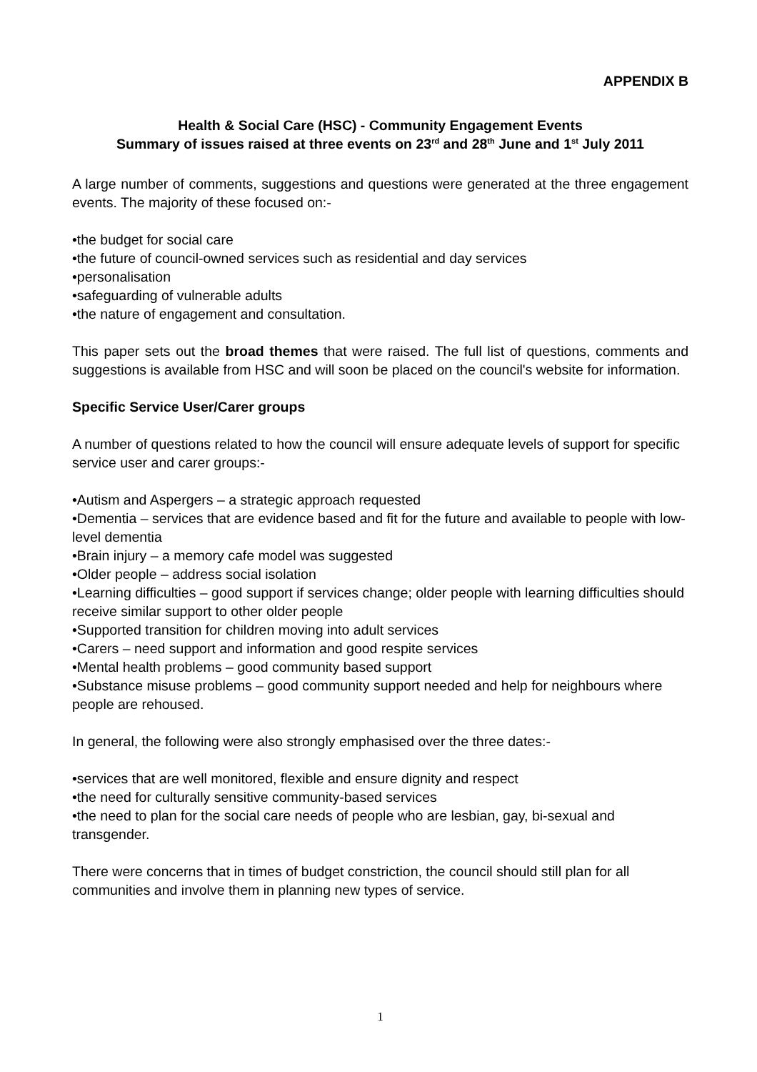APPENDIX B
Health & Social Care (HSC) - Community Engagement Events
Summary of issues raised at three events on 23<sup>rd</sup> and 28<sup>th</sup> June and 1<sup>st</sup> July 2011
A large number of comments, suggestions and questions were generated at the three engagement events. The majority of these focused on:-
•the budget for social care
•the future of council-owned services such as residential and day services
•personalisation
•safeguarding of vulnerable adults
•the nature of engagement and consultation.
This paper sets out the broad themes that were raised. The full list of questions, comments and suggestions is available from HSC and will soon be placed on the council's website for information.
Specific Service User/Carer groups
A number of questions related to how the council will ensure adequate levels of support for specific service user and carer groups:-
•Autism and Aspergers – a strategic approach requested
•Dementia – services that are evidence based and fit for the future and available to people with low-level dementia
•Brain injury – a memory cafe model was suggested
•Older people – address social isolation
•Learning difficulties – good support if services change; older people with learning difficulties should receive similar support to other older people
•Supported transition for children moving into adult services
•Carers – need support and information and good respite services
•Mental health problems – good community based support
•Substance misuse problems – good community support needed and help for neighbours where people are rehoused.
In general, the following were also strongly emphasised over the three dates:-
•services that are well monitored, flexible and ensure dignity and respect
•the need for culturally sensitive community-based services
•the need to plan for the social care needs of people who are lesbian, gay, bi-sexual and transgender.
There were concerns that in times of budget constriction, the council should still plan for all communities and involve them in planning new types of service.
1